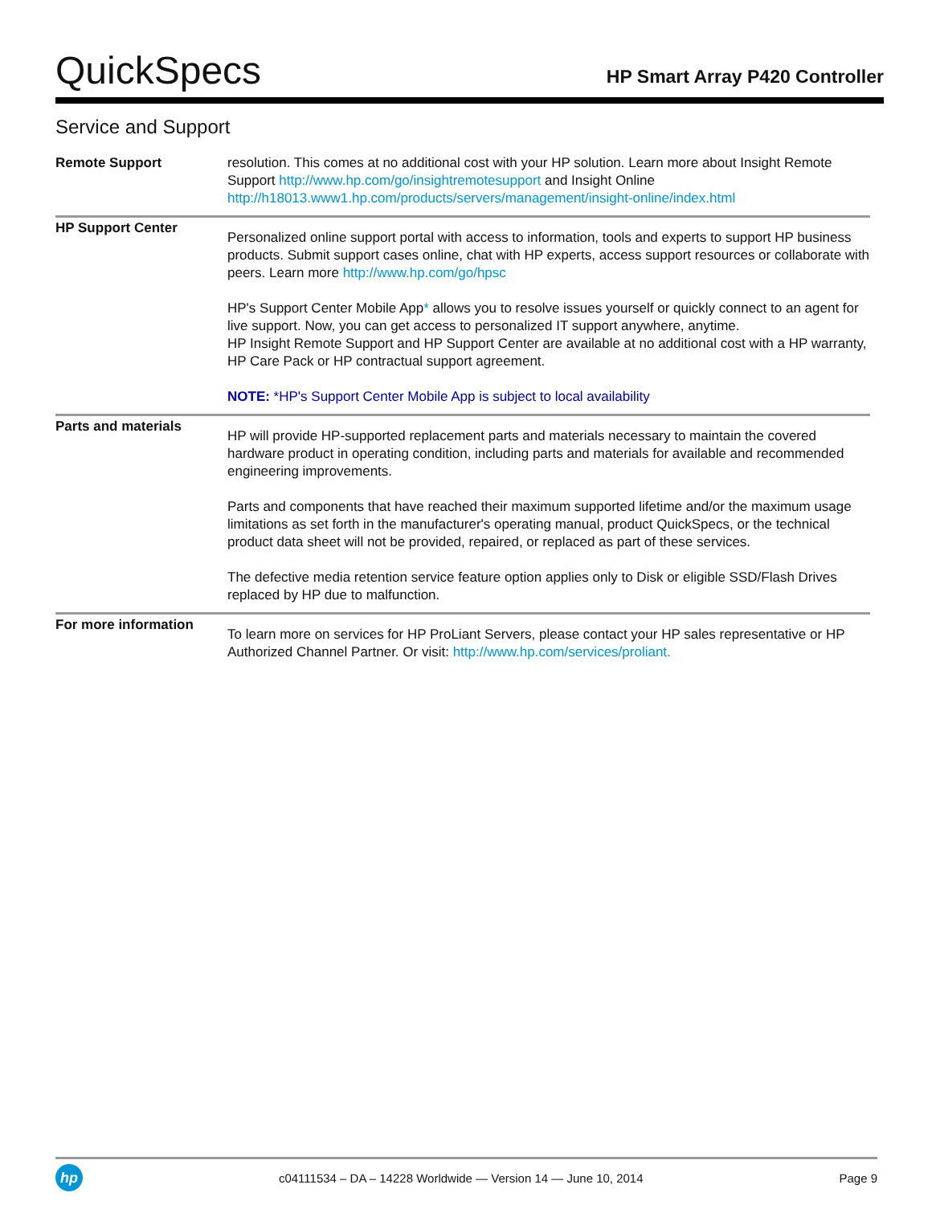QuickSpecs
HP Smart Array P420 Controller
Service and Support
| Remote Support | resolution. This comes at no additional cost with your HP solution. Learn more about Insight Remote Support http://www.hp.com/go/insightremotesupport and Insight Online http://h18013.www1.hp.com/products/servers/management/insight-online/index.html |
| HP Support Center | Personalized online support portal with access to information, tools and experts to support HP business products. Submit support cases online, chat with HP experts, access support resources or collaborate with peers. Learn more http://www.hp.com/go/hpsc HP's Support Center Mobile App * allows you to resolve issues yourself or quickly connect to an agent for live support. Now, you can get access to personalized IT support anywhere, anytime. HP Insight Remote Support and HP Support Center are available at no additional cost with a HP warranty, HP Care Pack or HP contractual support agreement. NOTE: *HP's Support Center Mobile App is subject to local availability |
| Parts and materials | HP will provide HP-supported replacement parts and materials necessary to maintain the covered hardware product in operating condition, including parts and materials for available and recommended engineering improvements. Parts and components that have reached their maximum supported lifetime and/or the maximum usage limitations as set forth in the manufacturer's operating manual, product QuickSpecs, or the technical product data sheet will not be provided, repaired, or replaced as part of these services. The defective media retention service feature option applies only to Disk or eligible SSD/Flash Drives replaced by HP due to malfunction. |
| For more information | To learn more on services for HP ProLiant Servers, please contact your HP sales representative or HP Authorized Channel Partner. Or visit: http://www.hp.com/services/proliant. |
hp
c04111534 – DA – 14228 Worldwide — Version 14 — June 10, 2014
Page 9